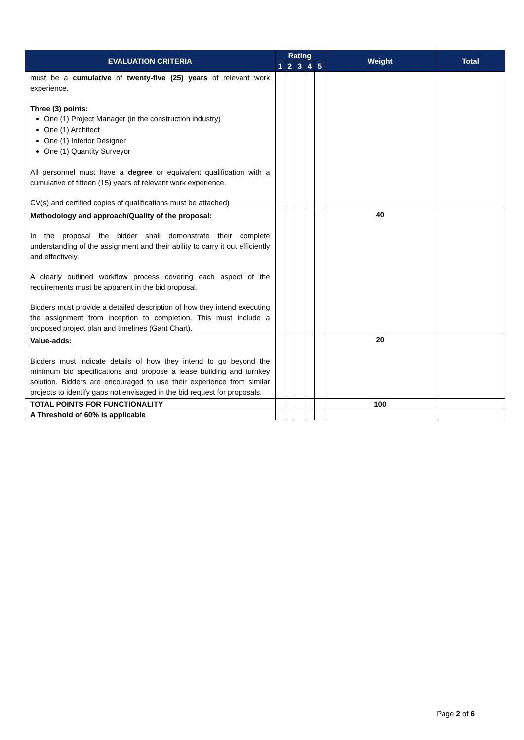| EVALUATION CRITERIA | Rating | | | | | Weight | Total |
| --- | --- | --- | --- | --- | --- | --- | --- |
| | 1 | 2 | 3 | 4 | 5 | | |
| must be a cumulative of twenty-five (25) years of relevant work experience. Three (3) points: One (1) Project Manager (in the construction industry) One (1) Architect One (1) Interior Designer One (1) Quantity Surveyor All personnel must have a degree or equivalent qualification with a cumulative of fifteen (15) years of relevant work experience. CV(s) and certified copies of qualifications must be attached) | | | | | | | |
| Methodology and approach/Quality of the proposal: In the proposal the bidder shall demonstrate their complete understanding of the assignment and their ability to carry it out efficiently and effectively. A clearly outlined workflow process covering each aspect of the requirements must be apparent in the bid proposal. Bidders must provide a detailed description of how they intend executing the assignment from inception to completion. This must include a proposed project plan and timelines (Gant Chart). | | | | | | 40 | |
| Value-adds: Bidders must indicate details of how they intend to go beyond the minimum bid specifications and propose a lease building and turnkey solution. Bidders are encouraged to use their experience from similar projects to identify gaps not envisaged in the bid request for proposals. | | | | | | 20 | |
| TOTAL POINTS FOR FUNCTIONALITY | | | | | | 100 | |
| A Threshold of 60% is applicable | | | | | | | |
Page 2 of 6